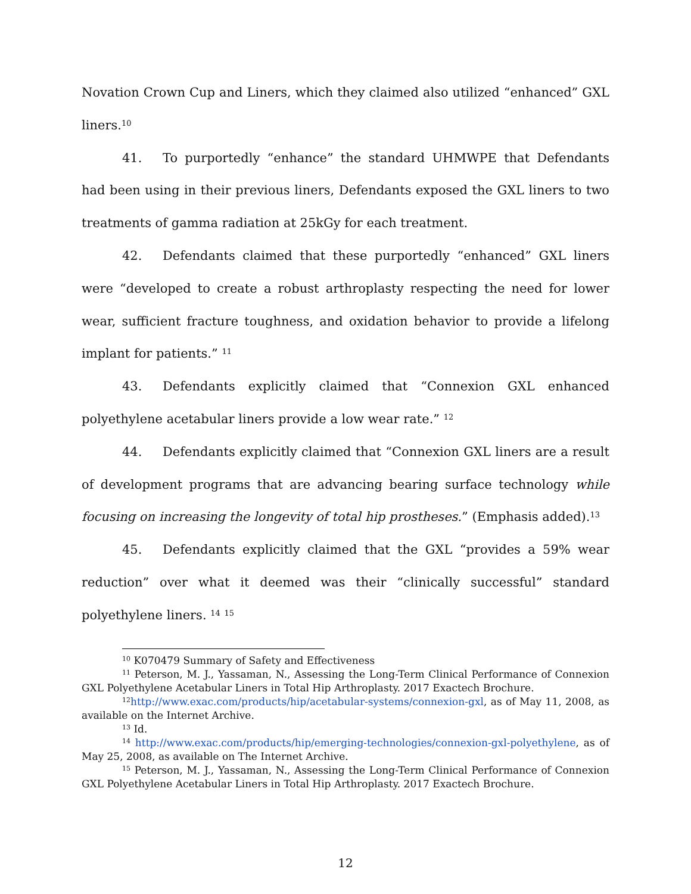Novation Crown Cup and Liners, which they claimed also utilized “enhanced” GXL liners.<sup>10</sup>
41. To purportedly “enhance” the standard UHMWPE that Defendants had been using in their previous liners, Defendants exposed the GXL liners to two treatments of gamma radiation at 25kGy for each treatment.
42. Defendants claimed that these purportedly “enhanced” GXL liners were “developed to create a robust arthroplasty respecting the need for lower wear, sufficient fracture toughness, and oxidation behavior to provide a lifelong implant for patients.” <sup>11</sup>
43. Defendants explicitly claimed that “Connexion GXL enhanced polyethylene acetabular liners provide a low wear rate.” <sup>12</sup>
44. Defendants explicitly claimed that “Connexion GXL liners are a result of development programs that are advancing bearing surface technology while focusing on increasing the longevity of total hip prostheses.” (Emphasis added).<sup>13</sup>
45. Defendants explicitly claimed that the GXL “provides a 59% wear reduction” over what it deemed was their “clinically successful” standard polyethylene liners. <sup>14</sup> <sup>15</sup>
<sup>10</sup> K070479 Summary of Safety and Effectiveness
<sup>11</sup> Peterson, M. J., Yassaman, N., Assessing the Long-Term Clinical Performance of Connexion GXL Polyethylene Acetabular Liners in Total Hip Arthroplasty. 2017 Exactech Brochure.
<sup>12</sup> http://www.exac.com/products/hip/acetabular-systems/connexion-gxl, as of May 11, 2008, as available on the Internet Archive.
<sup>13</sup> Id.
<sup>14</sup> http://www.exac.com/products/hip/emerging-technologies/connexion-gxl-polyethylene, as of May 25, 2008, as available on The Internet Archive.
<sup>15</sup> Peterson, M. J., Yassaman, N., Assessing the Long-Term Clinical Performance of Connexion GXL Polyethylene Acetabular Liners in Total Hip Arthroplasty. 2017 Exactech Brochure.
12